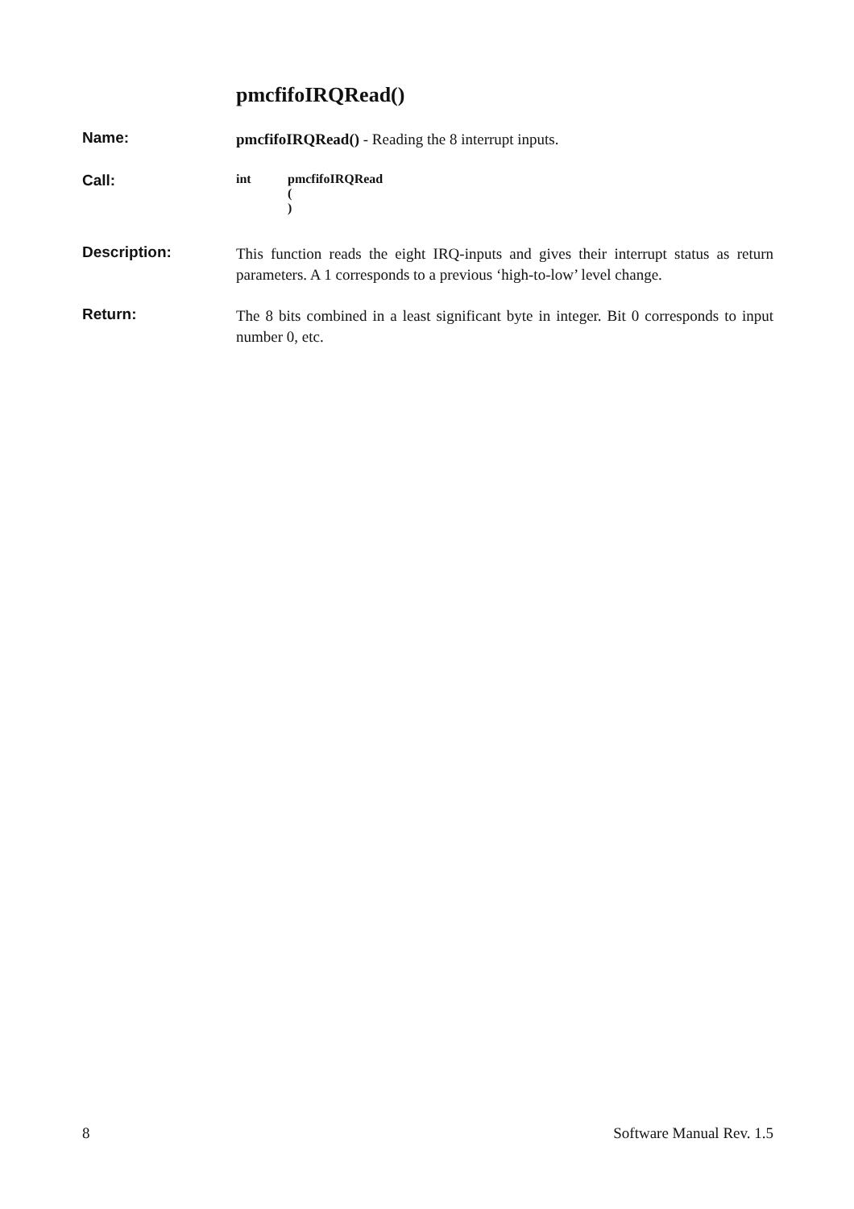pmcfifoIRQRead()
Name:
pmcfifoIRQRead() - Reading the 8 interrupt inputs.
Call:
int pmcfifoIRQRead
(
)
Description:
This function reads the eight IRQ-inputs and gives their interrupt status as return parameters. A 1 corresponds to a previous ‘high-to-low’ level change.
Return:
The 8 bits combined in a least significant byte in integer. Bit 0 corresponds to input number 0, etc.
8 Software Manual Rev. 1.5